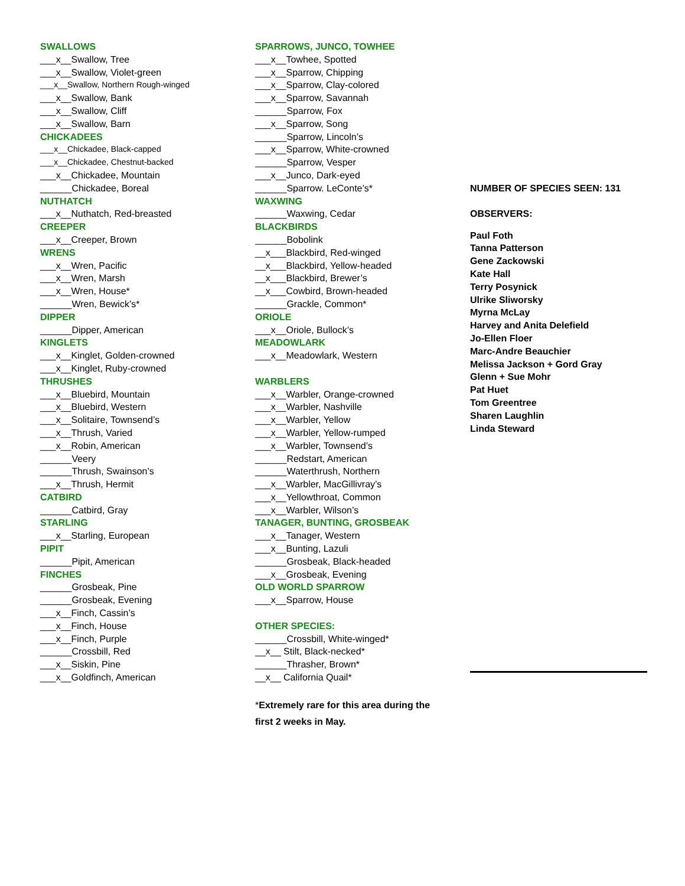SWALLOWS
___x__Swallow, Tree
___x__Swallow, Violet-green
___x__Swallow, Northern Rough-winged
___x__Swallow, Bank
___x__Swallow, Cliff
___x__Swallow, Barn
CHICKADEES
___x__Chickadee, Black-capped
___x__Chickadee, Chestnut-backed
___x__Chickadee, Mountain
______Chickadee, Boreal
NUTHATCH
___x__Nuthatch, Red-breasted
CREEPER
___x__Creeper, Brown
WRENS
___x__Wren, Pacific
___x__Wren, Marsh
___x__Wren, House*
______Wren, Bewick’s*
DIPPER
______Dipper, American
KINGLETS
___x__Kinglet, Golden-crowned
___x__Kinglet, Ruby-crowned
THRUSHES
___x__Bluebird, Mountain
___x__Bluebird, Western
___x__Solitaire, Townsend’s
___x__Thrush, Varied
___x__Robin, American
______Veery
______Thrush, Swainson’s
___x__Thrush, Hermit
CATBIRD
______Catbird, Gray
STARLING
___x__Starling, European
PIPIT
______Pipit, American
FINCHES
______Grosbeak, Pine
______Grosbeak, Evening
___x__Finch, Cassin’s
___x__Finch, House
___x__Finch, Purple
______Crossbill, Red
___x__Siskin, Pine
___x__Goldfinch, American
SPARROWS, JUNCO, TOWHEE
___x__Towhee, Spotted
___x__Sparrow, Chipping
___x__Sparrow, Clay-colored
___x__Sparrow, Savannah
______Sparrow, Fox
___x__Sparrow, Song
______Sparrow, Lincoln’s
___x__Sparrow, White-crowned
______Sparrow, Vesper
___x__Junco, Dark-eyed
______Sparrow. LeConte’s*
WAXWING
______Waxwing, Cedar
BLACKBIRDS
______Bobolink
__x___Blackbird, Red-winged
__x___Blackbird, Yellow-headed
__x___Blackbird, Brewer’s
__x___Cowbird, Brown-headed
______Grackle, Common*
ORIOLE
___x__Oriole, Bullock’s
MEADOWLARK
___x__Meadowlark, Western
WARBLERS
___x__Warbler, Orange-crowned
___x__Warbler, Nashville
___x__Warbler, Yellow
___x__Warbler, Yellow-rumped
___x__Warbler, Townsend’s
______Redstart, American
______Waterthrush, Northern
___x__Warbler, MacGillivray’s
___x__Yellowthroat, Common
___x__Warbler, Wilson’s
TANAGER, BUNTING, GROSBEAK
___x__Tanager, Western
___x__Bunting, Lazuli
______Grosbeak, Black-headed
___x__Grosbeak, Evening
OLD WORLD SPARROW
___x__Sparrow, House
OTHER SPECIES:
______Crossbill, White-winged*
__x__ Stilt, Black-necked*
______Thrasher, Brown*
__x__ California Quail*
*Extremely rare for this area during the
first 2 weeks in May.
NUMBER OF SPECIES SEEN: 131
OBSERVERS:
Paul Foth
Tanna Patterson
Gene Zackowski
Kate Hall
Terry Posynick
Ulrike Sliworsky
Myrna McLay
Harvey and Anita Delefield
Jo-Ellen Floer
Marc-Andre Beauchier
Melissa Jackson + Gord Gray
Glenn + Sue Mohr
Pat Huet
Tom Greentree
Sharen Laughlin
Linda Steward